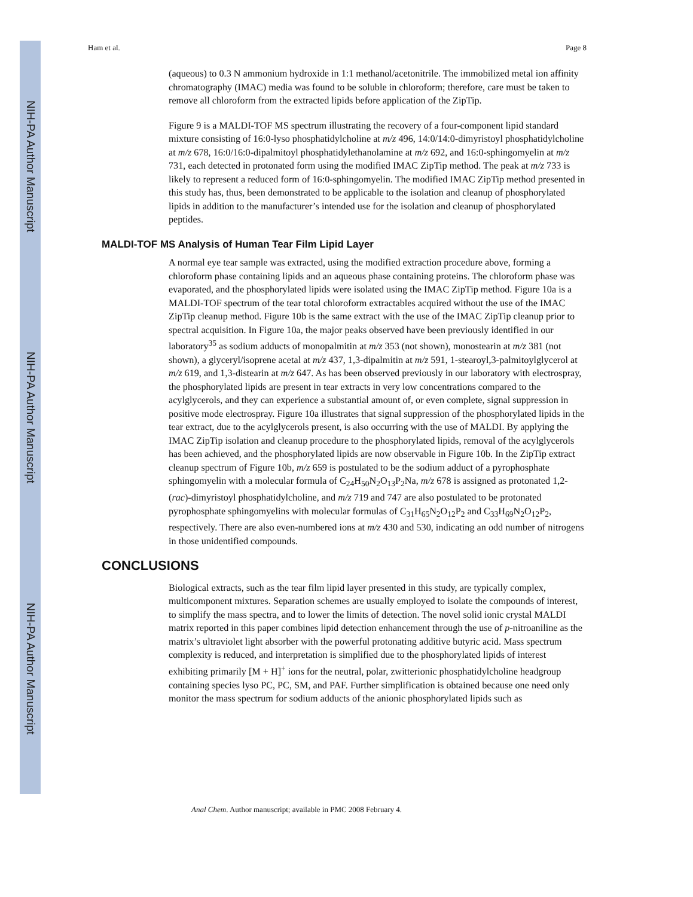NIH-PA Author Manuscript
NIH-PA Author Manuscript
NIH-PA Author Manuscript
Ham et al. Page 8
(aqueous) to 0.3 N ammonium hydroxide in 1:1 methanol/acetonitrile. The immobilized metal ion affinity chromatography (IMAC) media was found to be soluble in chloroform; therefore, care must be taken to remove all chloroform from the extracted lipids before application of the ZipTip.
Figure 9 is a MALDI-TOF MS spectrum illustrating the recovery of a four-component lipid standard mixture consisting of 16:0-lyso phosphatidylcholine at m/z 496, 14:0/14:0-dimyristoyl phosphatidylcholine at m/z 678, 16:0/16:0-dipalmitoyl phosphatidylethanolamine at m/z 692, and 16:0-sphingomyelin at m/z 731, each detected in protonated form using the modified IMAC ZipTip method. The peak at m/z 733 is likely to represent a reduced form of 16:0-sphingomyelin. The modified IMAC ZipTip method presented in this study has, thus, been demonstrated to be applicable to the isolation and cleanup of phosphorylated lipids in addition to the manufacturer’s intended use for the isolation and cleanup of phosphorylated peptides.
MALDI-TOF MS Analysis of Human Tear Film Lipid Layer
A normal eye tear sample was extracted, using the modified extraction procedure above, forming a chloroform phase containing lipids and an aqueous phase containing proteins. The chloroform phase was evaporated, and the phosphorylated lipids were isolated using the IMAC ZipTip method. Figure 10a is a MALDI-TOF spectrum of the tear total chloroform extractables acquired without the use of the IMAC ZipTip cleanup method. Figure 10b is the same extract with the use of the IMAC ZipTip cleanup prior to spectral acquisition. In Figure 10a, the major peaks observed have been previously identified in our laboratory<sup>35</sup> as sodium adducts of monopalmitin at m/z 353 (not shown), monostearin at m/z 381 (not shown), a glyceryl/isoprene acetal at m/z 437, 1,3-dipalmitin at m/z 591, 1-stearoyl,3-palmitoylglycerol at m/z 619, and 1,3-distearin at m/z 647. As has been observed previously in our laboratory with electrospray, the phosphorylated lipids are present in tear extracts in very low concentrations compared to the acylglycerols, and they can experience a substantial amount of, or even complete, signal suppression in positive mode electrospray. Figure 10a illustrates that signal suppression of the phosphorylated lipids in the tear extract, due to the acylglycerols present, is also occurring with the use of MALDI. By applying the IMAC ZipTip isolation and cleanup procedure to the phosphorylated lipids, removal of the acylglycerols has been achieved, and the phosphorylated lipids are now observable in Figure 10b. In the ZipTip extract cleanup spectrum of Figure 10b, m/z 659 is postulated to be the sodium adduct of a pyrophosphate sphingomyelin with a molecular formula of C<sub>24</sub>H<sub>50</sub>N<sub>2</sub>O<sub>13</sub>P<sub>2</sub>Na, m/z 678 is assigned as protonated 1,2-(rac)-dimyristoyl phosphatidylcholine, and m/z 719 and 747 are also postulated to be protonated pyrophosphate sphingomyelins with molecular formulas of C<sub>31</sub>H<sub>65</sub>N<sub>2</sub>O<sub>12</sub>P<sub>2</sub> and C<sub>33</sub>H<sub>69</sub>N<sub>2</sub>O<sub>12</sub>P<sub>2</sub>, respectively. There are also even-numbered ions at m/z 430 and 530, indicating an odd number of nitrogens in those unidentified compounds.
CONCLUSIONS
Biological extracts, such as the tear film lipid layer presented in this study, are typically complex, multicomponent mixtures. Separation schemes are usually employed to isolate the compounds of interest, to simplify the mass spectra, and to lower the limits of detection. The novel solid ionic crystal MALDI matrix reported in this paper combines lipid detection enhancement through the use of p-nitroaniline as the matrix’s ultraviolet light absorber with the powerful protonating additive butyric acid. Mass spectrum complexity is reduced, and interpretation is simplified due to the phosphorylated lipids of interest exhibiting primarily [M + H]<sup>+</sup> ions for the neutral, polar, zwitterionic phosphatidylcholine headgroup containing species lyso PC, PC, SM, and PAF. Further simplification is obtained because one need only monitor the mass spectrum for sodium adducts of the anionic phosphorylated lipids such as
Anal Chem. Author manuscript; available in PMC 2008 February 4.